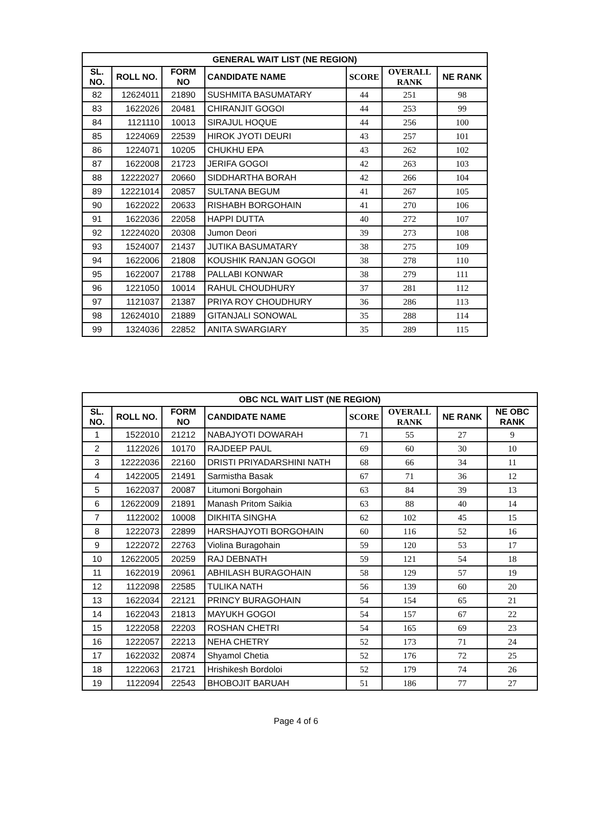| GENERAL WAIT LIST (NE REGION) | | | | | | |
| --- | --- | --- | --- | --- | --- | --- |
| SL. NO. | ROLL NO. | FORM NO | CANDIDATE NAME | SCORE | OVERALL RANK | NE RANK |
| 82 | 12624011 | 21890 | SUSHMITA BASUMATARY | 44 | 251 | 98 |
| 83 | 1622026 | 20481 | CHIRANJIT GOGOI | 44 | 253 | 99 |
| 84 | 1121110 | 10013 | SIRAJUL HOQUE | 44 | 256 | 100 |
| 85 | 1224069 | 22539 | HIROK JYOTI DEURI | 43 | 257 | 101 |
| 86 | 1224071 | 10205 | CHUKHU EPA | 43 | 262 | 102 |
| 87 | 1622008 | 21723 | JERIFA GOGOI | 42 | 263 | 103 |
| 88 | 12222027 | 20660 | SIDDHARTHA BORAH | 42 | 266 | 104 |
| 89 | 12221014 | 20857 | SULTANA BEGUM | 41 | 267 | 105 |
| 90 | 1622022 | 20633 | RISHABH BORGOHAIN | 41 | 270 | 106 |
| 91 | 1622036 | 22058 | HAPPI DUTTA | 40 | 272 | 107 |
| 92 | 12224020 | 20308 | Jumon Deori | 39 | 273 | 108 |
| 93 | 1524007 | 21437 | JUTIKA BASUMATARY | 38 | 275 | 109 |
| 94 | 1622006 | 21808 | KOUSHIK RANJAN GOGOI | 38 | 278 | 110 |
| 95 | 1622007 | 21788 | PALLABI KONWAR | 38 | 279 | 111 |
| 96 | 1221050 | 10014 | RAHUL CHOUDHURY | 37 | 281 | 112 |
| 97 | 1121037 | 21387 | PRIYA ROY CHOUDHURY | 36 | 286 | 113 |
| 98 | 12624010 | 21889 | GITANJALI SONOWAL | 35 | 288 | 114 |
| 99 | 1324036 | 22852 | ANITA SWARGIARY | 35 | 289 | 115 |
| OBC NCL WAIT LIST (NE REGION) | | | | | | | |
| --- | --- | --- | --- | --- | --- | --- | --- |
| SL. NO. | ROLL NO. | FORM NO | CANDIDATE NAME | SCORE | OVERALL RANK | NE RANK | NE OBC RANK |
| 1 | 1522010 | 21212 | NABAJYOTI DOWARAH | 71 | 55 | 27 | 9 |
| 2 | 1122026 | 10170 | RAJDEEP PAUL | 69 | 60 | 30 | 10 |
| 3 | 12222036 | 22160 | DRISTI PRIYADARSHINI NATH | 68 | 66 | 34 | 11 |
| 4 | 1422005 | 21491 | Sarmistha Basak | 67 | 71 | 36 | 12 |
| 5 | 1622037 | 20087 | Litumoni Borgohain | 63 | 84 | 39 | 13 |
| 6 | 12622009 | 21891 | Manash Pritom Saikia | 63 | 88 | 40 | 14 |
| 7 | 1122002 | 10008 | DIKHITA SINGHA | 62 | 102 | 45 | 15 |
| 8 | 1222073 | 22899 | HARSHAJYOTI BORGOHAIN | 60 | 116 | 52 | 16 |
| 9 | 1222072 | 22763 | Violina Buragohain | 59 | 120 | 53 | 17 |
| 10 | 12622005 | 20259 | RAJ DEBNATH | 59 | 121 | 54 | 18 |
| 11 | 1622019 | 20961 | ABHILASH BURAGOHAIN | 58 | 129 | 57 | 19 |
| 12 | 1122098 | 22585 | TULIKA NATH | 56 | 139 | 60 | 20 |
| 13 | 1622034 | 22121 | PRINCY BURAGOHAIN | 54 | 154 | 65 | 21 |
| 14 | 1622043 | 21813 | MAYUKH GOGOI | 54 | 157 | 67 | 22 |
| 15 | 1222058 | 22203 | ROSHAN CHETRI | 54 | 165 | 69 | 23 |
| 16 | 1222057 | 22213 | NEHA CHETRY | 52 | 173 | 71 | 24 |
| 17 | 1622032 | 20874 | Shyamol Chetia | 52 | 176 | 72 | 25 |
| 18 | 1222063 | 21721 | Hrishikesh Bordoloi | 52 | 179 | 74 | 26 |
| 19 | 1122094 | 22543 | BHOBOJIT BARUAH | 51 | 186 | 77 | 27 |
Page 4 of 6